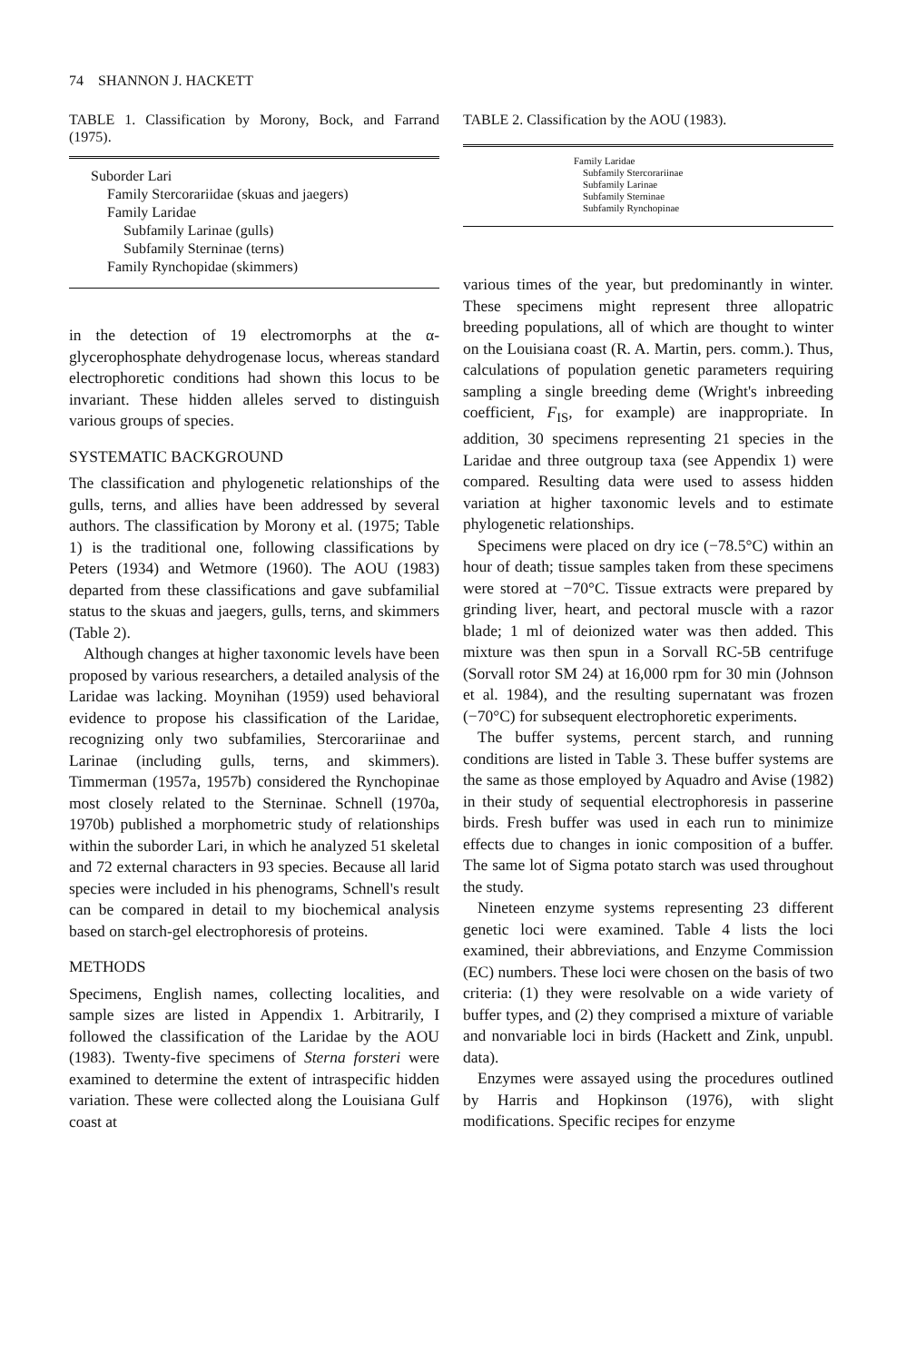74 SHANNON J. HACKETT
TABLE 1. Classification by Morony, Bock, and Farrand (1975).
| Suborder Lari |
| Family Stercorariidae (skuas and jaegers) |
| Family Laridae |
| Subfamily Larinae (gulls) |
| Subfamily Sterninae (terns) |
| Family Rynchopidae (skimmers) |
in the detection of 19 electromorphs at the α-glycerophosphate dehydrogenase locus, whereas standard electrophoretic conditions had shown this locus to be invariant. These hidden alleles served to distinguish various groups of species.
SYSTEMATIC BACKGROUND
The classification and phylogenetic relationships of the gulls, terns, and allies have been addressed by several authors. The classification by Morony et al. (1975; Table 1) is the traditional one, following classifications by Peters (1934) and Wetmore (1960). The AOU (1983) departed from these classifications and gave subfamilial status to the skuas and jaegers, gulls, terns, and skimmers (Table 2).
Although changes at higher taxonomic levels have been proposed by various researchers, a detailed analysis of the Laridae was lacking. Moynihan (1959) used behavioral evidence to propose his classification of the Laridae, recognizing only two subfamilies, Stercorariinae and Larinae (including gulls, terns, and skimmers). Timmerman (1957a, 1957b) considered the Rynchopinae most closely related to the Sterninae. Schnell (1970a, 1970b) published a morphometric study of relationships within the suborder Lari, in which he analyzed 51 skeletal and 72 external characters in 93 species. Because all larid species were included in his phenograms, Schnell's result can be compared in detail to my biochemical analysis based on starch-gel electrophoresis of proteins.
METHODS
Specimens, English names, collecting localities, and sample sizes are listed in Appendix 1. Arbitrarily, I followed the classification of the Laridae by the AOU (1983). Twenty-five specimens of Sterna forsteri were examined to determine the extent of intraspecific hidden variation. These were collected along the Louisiana Gulf coast at
TABLE 2. Classification by the AOU (1983).
| Family Laridae |
| Subfamily Stercorariinae |
| Subfamily Larinae |
| Subfamily Sterninae |
| Subfamily Rynchopinae |
various times of the year, but predominantly in winter. These specimens might represent three allopatric breeding populations, all of which are thought to winter on the Louisiana coast (R. A. Martin, pers. comm.). Thus, calculations of population genetic parameters requiring sampling a single breeding deme (Wright's inbreeding coefficient, F<sub>IS</sub>, for example) are inappropriate. In addition, 30 specimens representing 21 species in the Laridae and three outgroup taxa (see Appendix 1) were compared. Resulting data were used to assess hidden variation at higher taxonomic levels and to estimate phylogenetic relationships.
Specimens were placed on dry ice (−78.5°C) within an hour of death; tissue samples taken from these specimens were stored at −70°C. Tissue extracts were prepared by grinding liver, heart, and pectoral muscle with a razor blade; 1 ml of deionized water was then added. This mixture was then spun in a Sorvall RC-5B centrifuge (Sorvall rotor SM 24) at 16,000 rpm for 30 min (Johnson et al. 1984), and the resulting supernatant was frozen (−70°C) for subsequent electrophoretic experiments.
The buffer systems, percent starch, and running conditions are listed in Table 3. These buffer systems are the same as those employed by Aquadro and Avise (1982) in their study of sequential electrophoresis in passerine birds. Fresh buffer was used in each run to minimize effects due to changes in ionic composition of a buffer. The same lot of Sigma potato starch was used throughout the study.
Nineteen enzyme systems representing 23 different genetic loci were examined. Table 4 lists the loci examined, their abbreviations, and Enzyme Commission (EC) numbers. These loci were chosen on the basis of two criteria: (1) they were resolvable on a wide variety of buffer types, and (2) they comprised a mixture of variable and nonvariable loci in birds (Hackett and Zink, unpubl. data).
Enzymes were assayed using the procedures outlined by Harris and Hopkinson (1976), with slight modifications. Specific recipes for enzyme